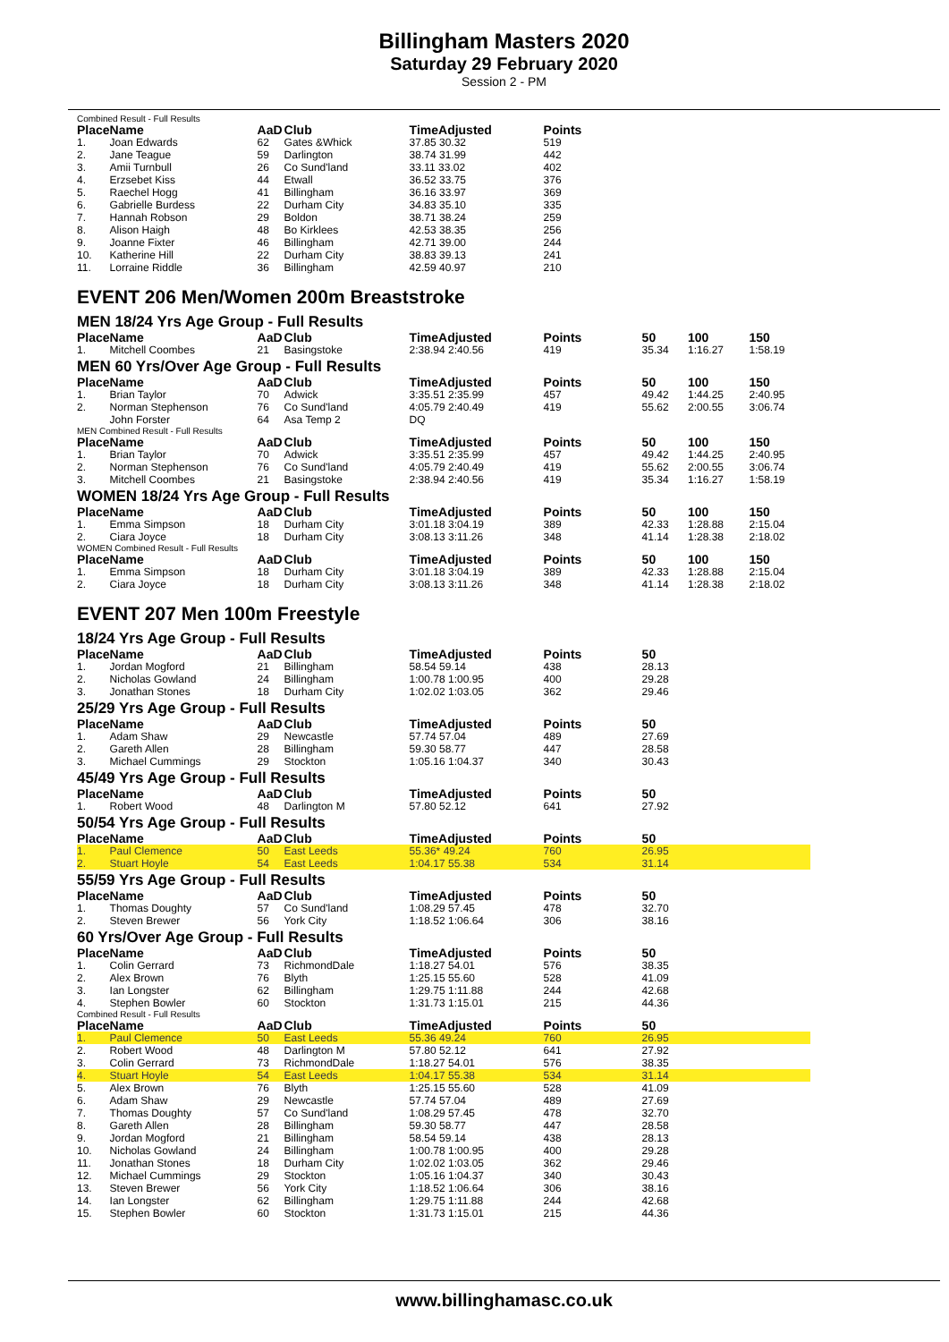Billingham Masters 2020
Saturday 29 February 2020
Session 2 - PM
Combined Result - Full Results
| Place | Name | AaD | Club | TimeAdjusted | Points |
| --- | --- | --- | --- | --- | --- |
| 1. | Joan Edwards | 62 | Gates &Whick | 37.85 30.32 | 519 |
| 2. | Jane Teague | 59 | Darlington | 38.74 31.99 | 442 |
| 3. | Amii Turnbull | 26 | Co Sund'land | 33.11 33.02 | 402 |
| 4. | Erzsebet Kiss | 44 | Etwall | 36.52 33.75 | 376 |
| 5. | Raechel Hogg | 41 | Billingham | 36.16 33.97 | 369 |
| 6. | Gabrielle Burdess | 22 | Durham City | 34.83 35.10 | 335 |
| 7. | Hannah Robson | 29 | Boldon | 38.71 38.24 | 259 |
| 8. | Alison Haigh | 48 | Bo Kirklees | 42.53 38.35 | 256 |
| 9. | Joanne Fixter | 46 | Billingham | 42.71 39.00 | 244 |
| 10. | Katherine Hill | 22 | Durham City | 38.83 39.13 | 241 |
| 11. | Lorraine Riddle | 36 | Billingham | 42.59 40.97 | 210 |
EVENT 206 Men/Women 200m Breaststroke
MEN 18/24 Yrs Age Group - Full Results
| Place | Name | AaD | Club | TimeAdjusted | Points | 50 | 100 | 150 |
| --- | --- | --- | --- | --- | --- | --- | --- | --- |
| 1. | Mitchell Coombes | 21 | Basingstoke | 2:38.94 2:40.56 | 419 | 35.34 | 1:16.27 | 1:58.19 |
MEN 60 Yrs/Over Age Group - Full Results
| Place | Name | AaD | Club | TimeAdjusted | Points | 50 | 100 | 150 |
| --- | --- | --- | --- | --- | --- | --- | --- | --- |
| 1. | Brian Taylor | 70 | Adwick | 3:35.51 2:35.99 | 457 | 49.42 | 1:44.25 | 2:40.95 |
| 2. | Norman Stephenson | 76 | Co Sund'land | 4:05.79 2:40.49 | 419 | 55.62 | 2:00.55 | 3:06.74 |
| | John Forster | 64 | Asa Temp 2 | DQ | | | | |
MEN Combined Result - Full Results
| Place | Name | AaD | Club | TimeAdjusted | Points | 50 | 100 | 150 |
| --- | --- | --- | --- | --- | --- | --- | --- | --- |
| 1. | Brian Taylor | 70 | Adwick | 3:35.51 2:35.99 | 457 | 49.42 | 1:44.25 | 2:40.95 |
| 2. | Norman Stephenson | 76 | Co Sund'land | 4:05.79 2:40.49 | 419 | 55.62 | 2:00.55 | 3:06.74 |
| 3. | Mitchell Coombes | 21 | Basingstoke | 2:38.94 2:40.56 | 419 | 35.34 | 1:16.27 | 1:58.19 |
WOMEN 18/24 Yrs Age Group - Full Results
| Place | Name | AaD | Club | TimeAdjusted | Points | 50 | 100 | 150 |
| --- | --- | --- | --- | --- | --- | --- | --- | --- |
| 1. | Emma Simpson | 18 | Durham City | 3:01.18 3:04.19 | 389 | 42.33 | 1:28.88 | 2:15.04 |
| 2. | Ciara Joyce | 18 | Durham City | 3:08.13 3:11.26 | 348 | 41.14 | 1:28.38 | 2:18.02 |
WOMEN Combined Result - Full Results
| Place | Name | AaD | Club | TimeAdjusted | Points | 50 | 100 | 150 |
| --- | --- | --- | --- | --- | --- | --- | --- | --- |
| 1. | Emma Simpson | 18 | Durham City | 3:01.18 3:04.19 | 389 | 42.33 | 1:28.88 | 2:15.04 |
| 2. | Ciara Joyce | 18 | Durham City | 3:08.13 3:11.26 | 348 | 41.14 | 1:28.38 | 2:18.02 |
EVENT 207 Men 100m Freestyle
18/24 Yrs Age Group - Full Results
| Place | Name | AaD | Club | TimeAdjusted | Points | 50 |
| --- | --- | --- | --- | --- | --- | --- |
| 1. | Jordan Mogford | 21 | Billingham | 58.54 59.14 | 438 | 28.13 |
| 2. | Nicholas Gowland | 24 | Billingham | 1:00.78 1:00.95 | 400 | 29.28 |
| 3. | Jonathan Stones | 18 | Durham City | 1:02.02 1:03.05 | 362 | 29.46 |
25/29 Yrs Age Group - Full Results
| Place | Name | AaD | Club | TimeAdjusted | Points | 50 |
| --- | --- | --- | --- | --- | --- | --- |
| 1. | Adam Shaw | 29 | Newcastle | 57.74 57.04 | 489 | 27.69 |
| 2. | Gareth Allen | 28 | Billingham | 59.30 58.77 | 447 | 28.58 |
| 3. | Michael Cummings | 29 | Stockton | 1:05.16 1:04.37 | 340 | 30.43 |
45/49 Yrs Age Group - Full Results
| Place | Name | AaD | Club | TimeAdjusted | Points | 50 |
| --- | --- | --- | --- | --- | --- | --- |
| 1. | Robert Wood | 48 | Darlington M | 57.80 52.12 | 641 | 27.92 |
50/54 Yrs Age Group - Full Results
| Place | Name | AaD | Club | TimeAdjusted | Points | 50 |
| --- | --- | --- | --- | --- | --- | --- |
| 1. | Paul Clemence | 50 | East Leeds | 55.36* 49.24 | 760 | 26.95 |
| 2. | Stuart Hoyle | 54 | East Leeds | 1:04.17 55.38 | 534 | 31.14 |
55/59 Yrs Age Group - Full Results
| Place | Name | AaD | Club | TimeAdjusted | Points | 50 |
| --- | --- | --- | --- | --- | --- | --- |
| 1. | Thomas Doughty | 57 | Co Sund'land | 1:08.29 57.45 | 478 | 32.70 |
| 2. | Steven Brewer | 56 | York City | 1:18.52 1:06.64 | 306 | 38.16 |
60 Yrs/Over Age Group - Full Results
| Place | Name | AaD | Club | TimeAdjusted | Points | 50 |
| --- | --- | --- | --- | --- | --- | --- |
| 1. | Colin Gerrard | 73 | RichmondDale | 1:18.27 54.01 | 576 | 38.35 |
| 2. | Alex Brown | 76 | Blyth | 1:25.15 55.60 | 528 | 41.09 |
| 3. | Ian Longster | 62 | Billingham | 1:29.75 1:11.88 | 244 | 42.68 |
| 4. | Stephen Bowler | 60 | Stockton | 1:31.73 1:15.01 | 215 | 44.36 |
Combined Result - Full Results
| Place | Name | AaD | Club | TimeAdjusted | Points | 50 |
| --- | --- | --- | --- | --- | --- | --- |
| 1. | Paul Clemence | 50 | East Leeds | 55.36 49.24 | 760 | 26.95 |
| 2. | Robert Wood | 48 | Darlington M | 57.80 52.12 | 641 | 27.92 |
| 3. | Colin Gerrard | 73 | RichmondDale | 1:18.27 54.01 | 576 | 38.35 |
| 4. | Stuart Hoyle | 54 | East Leeds | 1:04.17 55.38 | 534 | 31.14 |
| 5. | Alex Brown | 76 | Blyth | 1:25.15 55.60 | 528 | 41.09 |
| 6. | Adam Shaw | 29 | Newcastle | 57.74 57.04 | 489 | 27.69 |
| 7. | Thomas Doughty | 57 | Co Sund'land | 1:08.29 57.45 | 478 | 32.70 |
| 8. | Gareth Allen | 28 | Billingham | 59.30 58.77 | 447 | 28.58 |
| 9. | Jordan Mogford | 21 | Billingham | 58.54 59.14 | 438 | 28.13 |
| 10. | Nicholas Gowland | 24 | Billingham | 1:00.78 1:00.95 | 400 | 29.28 |
| 11. | Jonathan Stones | 18 | Durham City | 1:02.02 1:03.05 | 362 | 29.46 |
| 12. | Michael Cummings | 29 | Stockton | 1:05.16 1:04.37 | 340 | 30.43 |
| 13. | Steven Brewer | 56 | York City | 1:18.52 1:06.64 | 306 | 38.16 |
| 14. | Ian Longster | 62 | Billingham | 1:29.75 1:11.88 | 244 | 42.68 |
| 15. | Stephen Bowler | 60 | Stockton | 1:31.73 1:15.01 | 215 | 44.36 |
www.billinghamasc.co.uk